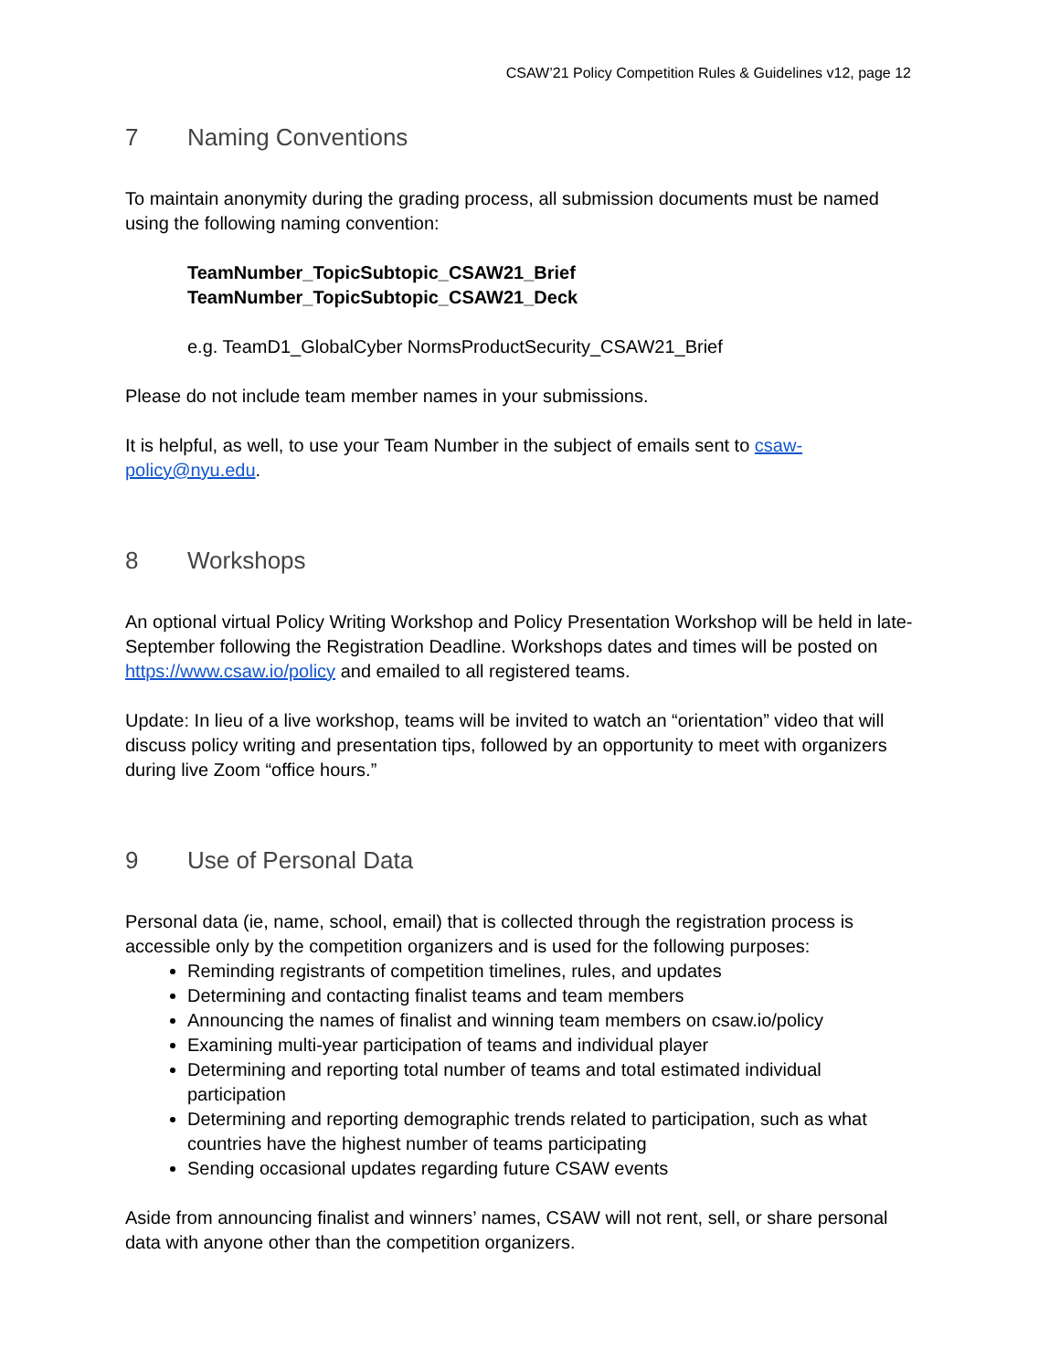CSAW’21 Policy Competition Rules & Guidelines v12, page 12
7 Naming Conventions
To maintain anonymity during the grading process, all submission documents must be named using the following naming convention:
TeamNumber_TopicSubtopic_CSAW21_Brief
TeamNumber_TopicSubtopic_CSAW21_Deck
e.g. TeamD1_GlobalCyber NormsProductSecurity_CSAW21_Brief
Please do not include team member names in your submissions.
It is helpful, as well, to use your Team Number in the subject of emails sent to csaw-policy@nyu.edu.
8 Workshops
An optional virtual Policy Writing Workshop and Policy Presentation Workshop will be held in late-September following the Registration Deadline. Workshops dates and times will be posted on https://www.csaw.io/policy and emailed to all registered teams.
Update: In lieu of a live workshop, teams will be invited to watch an “orientation” video that will discuss policy writing and presentation tips, followed by an opportunity to meet with organizers during live Zoom “office hours.”
9 Use of Personal Data
Personal data (ie, name, school, email) that is collected through the registration process is accessible only by the competition organizers and is used for the following purposes:
Reminding registrants of competition timelines, rules, and updates
Determining and contacting finalist teams and team members
Announcing the names of finalist and winning team members on csaw.io/policy
Examining multi-year participation of teams and individual player
Determining and reporting total number of teams and total estimated individual participation
Determining and reporting demographic trends related to participation, such as what countries have the highest number of teams participating
Sending occasional updates regarding future CSAW events
Aside from announcing finalist and winners’ names, CSAW will not rent, sell, or share personal data with anyone other than the competition organizers.